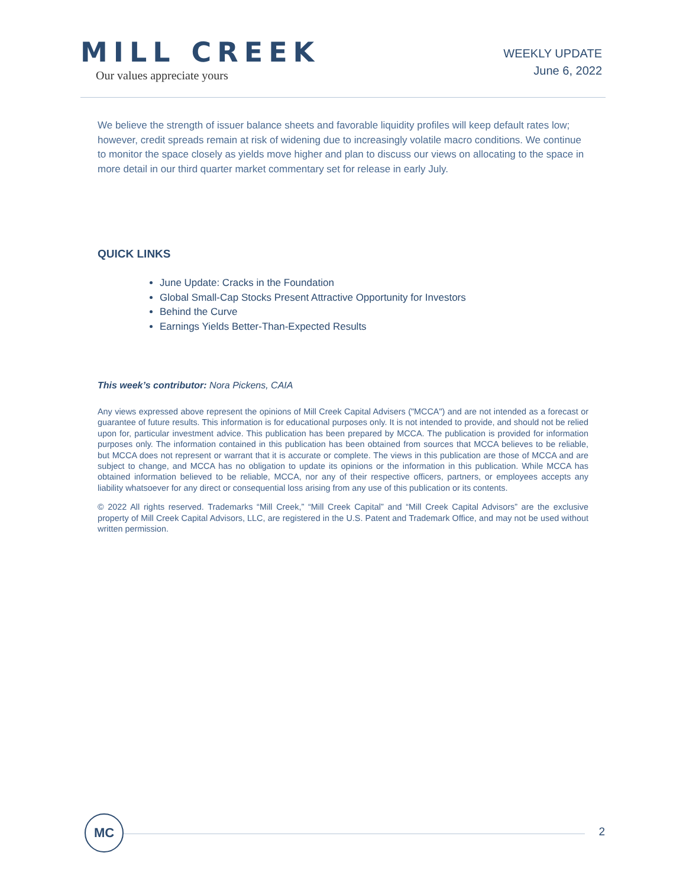MILL CREEK
Our values appreciate yours
WEEKLY UPDATE
June 6, 2022
We believe the strength of issuer balance sheets and favorable liquidity profiles will keep default rates low; however, credit spreads remain at risk of widening due to increasingly volatile macro conditions. We continue to monitor the space closely as yields move higher and plan to discuss our views on allocating to the space in more detail in our third quarter market commentary set for release in early July.
QUICK LINKS
June Update: Cracks in the Foundation
Global Small-Cap Stocks Present Attractive Opportunity for Investors
Behind the Curve
Earnings Yields Better-Than-Expected Results
This week’s contributor: Nora Pickens, CAIA
Any views expressed above represent the opinions of Mill Creek Capital Advisers ("MCCA") and are not intended as a forecast or guarantee of future results. This information is for educational purposes only. It is not intended to provide, and should not be relied upon for, particular investment advice. This publication has been prepared by MCCA. The publication is provided for information purposes only. The information contained in this publication has been obtained from sources that MCCA believes to be reliable, but MCCA does not represent or warrant that it is accurate or complete. The views in this publication are those of MCCA and are subject to change, and MCCA has no obligation to update its opinions or the information in this publication. While MCCA has obtained information believed to be reliable, MCCA, nor any of their respective officers, partners, or employees accepts any liability whatsoever for any direct or consequential loss arising from any use of this publication or its contents.
© 2022 All rights reserved. Trademarks “Mill Creek,” “Mill Creek Capital” and “Mill Creek Capital Advisors” are the exclusive property of Mill Creek Capital Advisors, LLC, are registered in the U.S. Patent and Trademark Office, and may not be used without written permission.
MC
2